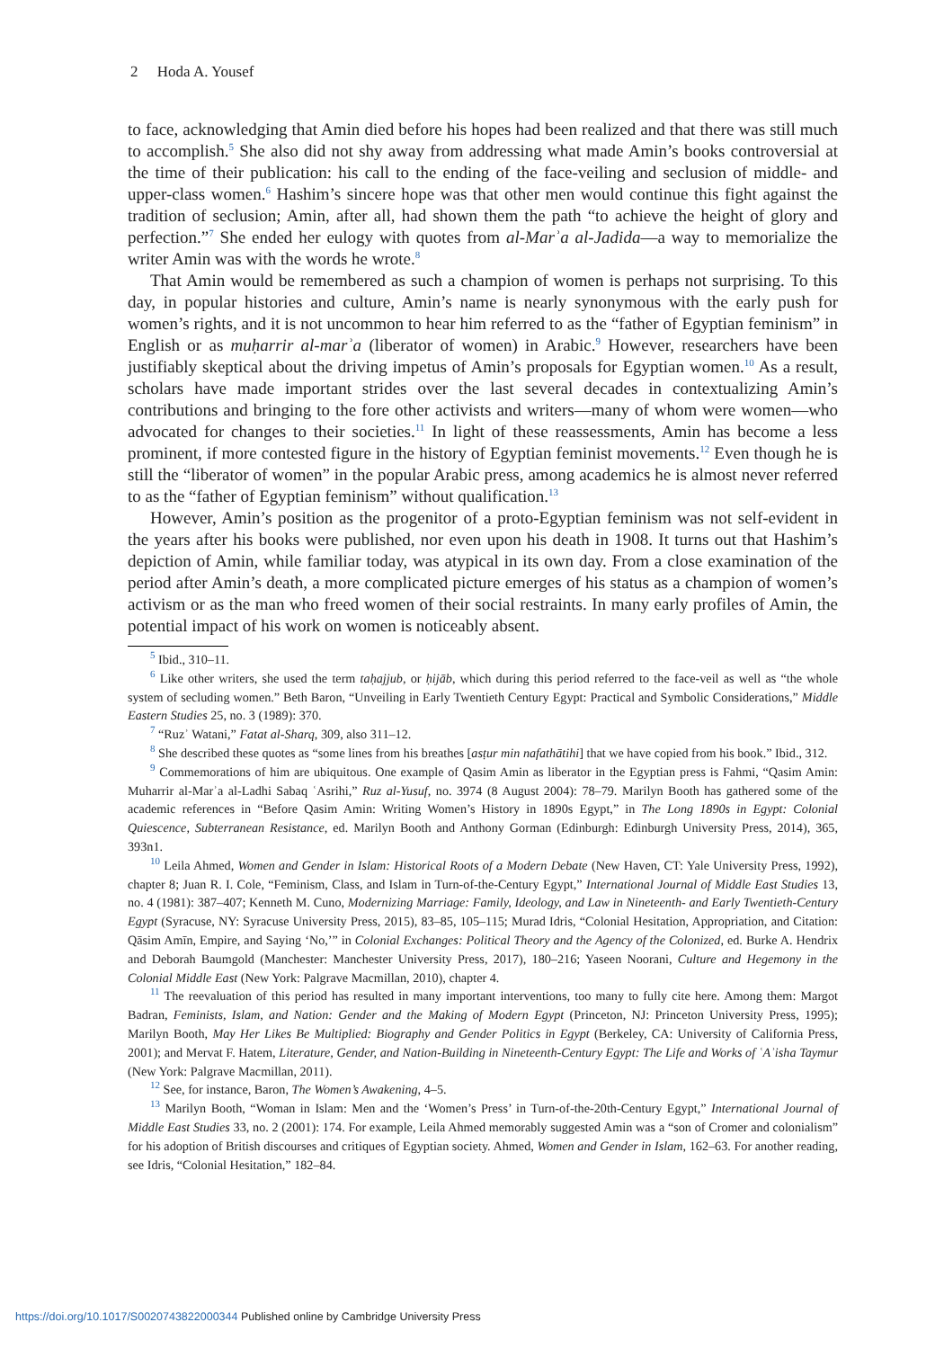2 Hoda A. Yousef
to face, acknowledging that Amin died before his hopes had been realized and that there was still much to accomplish.<sup>5</sup> She also did not shy away from addressing what made Amin’s books controversial at the time of their publication: his call to the ending of the face-veiling and seclusion of middle- and upper-class women.<sup>6</sup> Hashim’s sincere hope was that other men would continue this fight against the tradition of seclusion; Amin, after all, had shown them the path “to achieve the height of glory and perfection.”<sup>7</sup> She ended her eulogy with quotes from al-Marʾa al-Jadida—a way to memorialize the writer Amin was with the words he wrote.<sup>8</sup>
That Amin would be remembered as such a champion of women is perhaps not surprising. To this day, in popular histories and culture, Amin’s name is nearly synonymous with the early push for women’s rights, and it is not uncommon to hear him referred to as the “father of Egyptian feminism” in English or as muḥarrir al-marʾa (liberator of women) in Arabic.<sup>9</sup> However, researchers have been justifiably skeptical about the driving impetus of Amin’s proposals for Egyptian women.<sup>10</sup> As a result, scholars have made important strides over the last several decades in contextualizing Amin’s contributions and bringing to the fore other activists and writers—many of whom were women—who advocated for changes to their societies.<sup>11</sup> In light of these reassessments, Amin has become a less prominent, if more contested figure in the history of Egyptian feminist movements.<sup>12</sup> Even though he is still the “liberator of women” in the popular Arabic press, among academics he is almost never referred to as the “father of Egyptian feminism” without qualification.<sup>13</sup>
However, Amin’s position as the progenitor of a proto-Egyptian feminism was not self-evident in the years after his books were published, nor even upon his death in 1908. It turns out that Hashim’s depiction of Amin, while familiar today, was atypical in its own day. From a close examination of the period after Amin’s death, a more complicated picture emerges of his status as a champion of women’s activism or as the man who freed women of their social restraints. In many early profiles of Amin, the potential impact of his work on women is noticeably absent.
<sup>5</sup> Ibid., 310–11.
<sup>6</sup> Like other writers, she used the term taḥajjub, or ḥijāb, which during this period referred to the face-veil as well as “the whole system of secluding women.” Beth Baron, “Unveiling in Early Twentieth Century Egypt: Practical and Symbolic Considerations,” Middle Eastern Studies 25, no. 3 (1989): 370.
<sup>7</sup> “Ruzʾ Watani,” Fatat al-Sharq, 309, also 311–12.
<sup>8</sup> She described these quotes as “some lines from his breathes [asṭur min nafathātihi] that we have copied from his book.” Ibid., 312.
<sup>9</sup> Commemorations of him are ubiquitous. One example of Qasim Amin as liberator in the Egyptian press is Fahmi, “Qasim Amin: Muharrir al-Marʾa al-Ladhi Sabaq ʿAsrihi,” Ruz al-Yusuf, no. 3974 (8 August 2004): 78–79. Marilyn Booth has gathered some of the academic references in “Before Qasim Amin: Writing Women’s History in 1890s Egypt,” in The Long 1890s in Egypt: Colonial Quiescence, Subterranean Resistance, ed. Marilyn Booth and Anthony Gorman (Edinburgh: Edinburgh University Press, 2014), 365, 393n1.
<sup>10</sup> Leila Ahmed, Women and Gender in Islam: Historical Roots of a Modern Debate (New Haven, CT: Yale University Press, 1992), chapter 8; Juan R. I. Cole, “Feminism, Class, and Islam in Turn-of-the-Century Egypt,” International Journal of Middle East Studies 13, no. 4 (1981): 387–407; Kenneth M. Cuno, Modernizing Marriage: Family, Ideology, and Law in Nineteenth- and Early Twentieth-Century Egypt (Syracuse, NY: Syracuse University Press, 2015), 83–85, 105–115; Murad Idris, “Colonial Hesitation, Appropriation, and Citation: Qāsim Amīn, Empire, and Saying ‘No,’” in Colonial Exchanges: Political Theory and the Agency of the Colonized, ed. Burke A. Hendrix and Deborah Baumgold (Manchester: Manchester University Press, 2017), 180–216; Yaseen Noorani, Culture and Hegemony in the Colonial Middle East (New York: Palgrave Macmillan, 2010), chapter 4.
<sup>11</sup> The reevaluation of this period has resulted in many important interventions, too many to fully cite here. Among them: Margot Badran, Feminists, Islam, and Nation: Gender and the Making of Modern Egypt (Princeton, NJ: Princeton University Press, 1995); Marilyn Booth, May Her Likes Be Multiplied: Biography and Gender Politics in Egypt (Berkeley, CA: University of California Press, 2001); and Mervat F. Hatem, Literature, Gender, and Nation-Building in Nineteenth-Century Egypt: The Life and Works of ʿAʾisha Taymur (New York: Palgrave Macmillan, 2011).
<sup>12</sup> See, for instance, Baron, The Women’s Awakening, 4–5.
<sup>13</sup> Marilyn Booth, “Woman in Islam: Men and the ‘Women’s Press’ in Turn-of-the-20th-Century Egypt,” International Journal of Middle East Studies 33, no. 2 (2001): 174. For example, Leila Ahmed memorably suggested Amin was a “son of Cromer and colonialism” for his adoption of British discourses and critiques of Egyptian society. Ahmed, Women and Gender in Islam, 162–63. For another reading, see Idris, “Colonial Hesitation,” 182–84.
https://doi.org/10.1017/S0020743822000344 Published online by Cambridge University Press